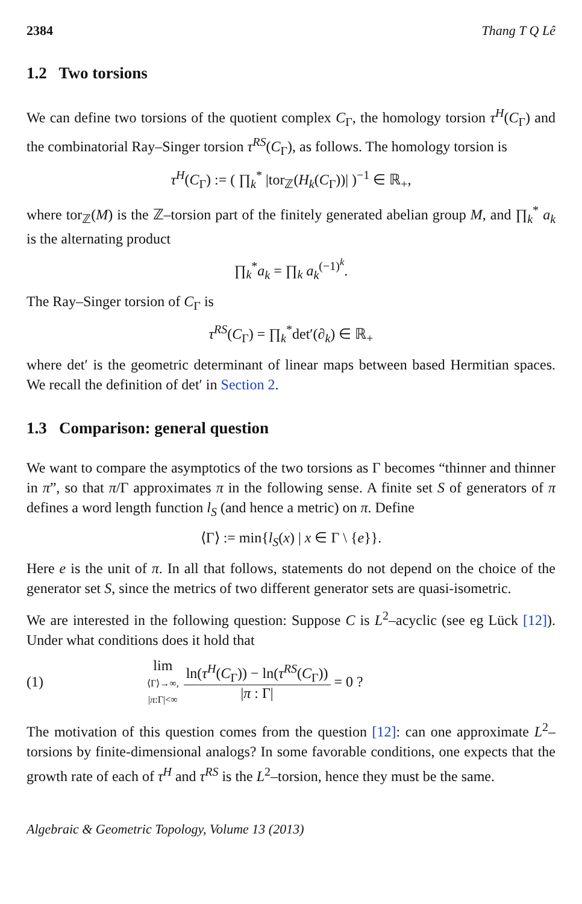2384 Thang T Q Lê
1.2 Two torsions
We can define two torsions of the quotient complex C<sub>Γ</sub>, the homology torsion τ<sup>H</sup>(C<sub>Γ</sub>) and the combinatorial Ray–Singer torsion τ<sup>RS</sup>(C<sub>Γ</sub>), as follows. The homology torsion is
τ<sup>H</sup>(C<sub>Γ</sub>) := ( ∏<sub>k</sub><sup>*</sup> |tor<sub>ℤ</sub>(H<sub>k</sub>(C<sub>Γ</sub>))| )<sup>−1</sup> ∈ ℝ<sub>+</sub>,
where tor<sub>ℤ</sub>(M) is the ℤ–torsion part of the finitely generated abelian group M, and ∏<sub>k</sub><sup>*</sup> a<sub>k</sub> is the alternating product
∏<sub>k</sub><sup>*</sup>a<sub>k</sub> = ∏<sub>k</sub> a<sub>k</sub><sup>(−1)<sup>k</sup></sup>.
The Ray–Singer torsion of C<sub>Γ</sub> is
τ<sup>RS</sup>(C<sub>Γ</sub>) = ∏<sub>k</sub><sup>*</sup>det′(∂<sub>k</sub>) ∈ ℝ<sub>+</sub>
where det′ is the geometric determinant of linear maps between based Hermitian spaces. We recall the definition of det′ in Section 2.
1.3 Comparison: general question
We want to compare the asymptotics of the two torsions as Γ becomes “thinner and thinner in π”, so that π/Γ approximates π in the following sense. A finite set S of generators of π defines a word length function l<sub>S</sub> (and hence a metric) on π. Define
⟨Γ⟩ := min{l<sub>S</sub>(x) | x ∈ Γ \ {e}}.
Here e is the unit of π. In all that follows, statements do not depend on the choice of the generator set S, since the metrics of two different generator sets are quasi-isometric.
We are interested in the following question: Suppose C is L<sup>2</sup>–acyclic (see eg Lück [12]). Under what conditions does it hold that
(1) lim
⟨Γ⟩→∞,
|π:Γ|<∞
ln(τ<sup>H</sup>(C<sub>Γ</sub>)) − ln(τ<sup>RS</sup>(C<sub>Γ</sub>))
|π : Γ|
= 0 ?
The motivation of this question comes from the question [12]: can one approximate L<sup>2</sup>–torsions by finite-dimensional analogs? In some favorable conditions, one expects that the growth rate of each of τ<sup>H</sup> and τ<sup>RS</sup> is the L<sup>2</sup>–torsion, hence they must be the same.
Algebraic & Geometric Topology, Volume 13 (2013)